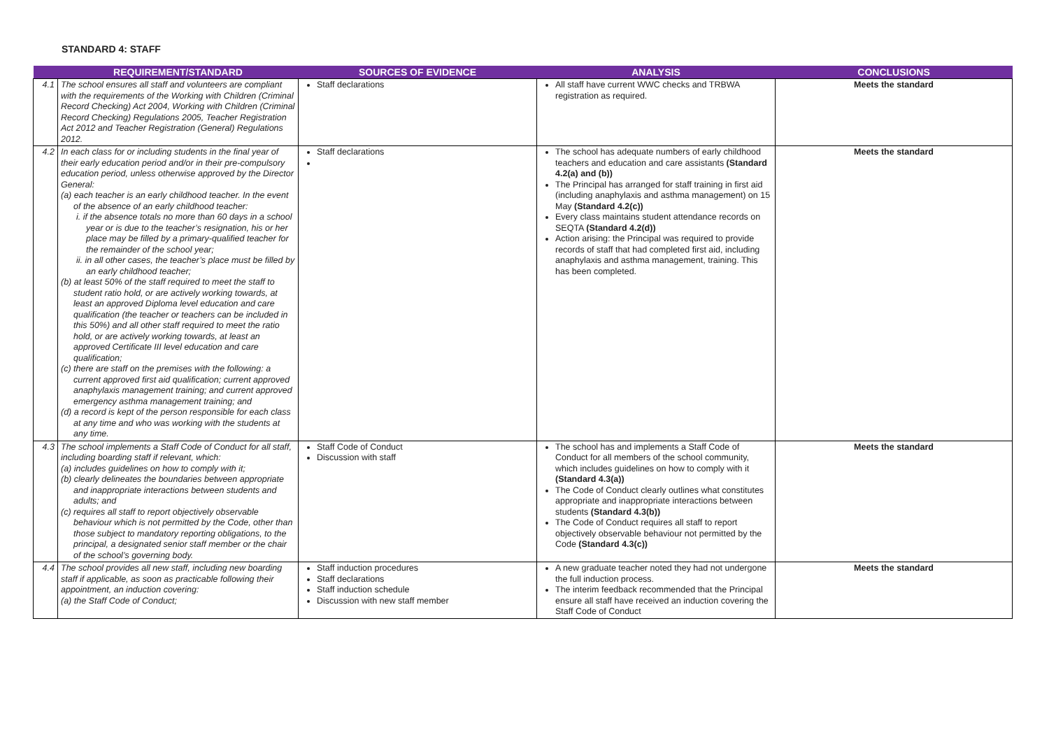STANDARD 4: STAFF
| | REQUIREMENT/STANDARD | SOURCES OF EVIDENCE | ANALYSIS | CONCLUSIONS |
| --- | --- | --- | --- | --- |
| 4.1 | The school ensures all staff and volunteers are compliant with the requirements of the Working with Children (Criminal Record Checking) Act 2004, Working with Children (Criminal Record Checking) Regulations 2005, Teacher Registration Act 2012 and Teacher Registration (General) Regulations 2012. | Staff declarations | All staff have current WWC checks and TRBWA registration as required. | Meets the standard |
| 4.2 | In each class for or including students in the final year of their early education period and/or in their pre-compulsory education period, unless otherwise approved by the Director General: (a) each teacher is an early childhood teacher. In the event of the absence of an early childhood teacher: i. if the absence totals no more than 60 days in a school year or is due to the teacher’s resignation, his or her place may be filled by a primary-qualified teacher for the remainder of the school year; ii. in all other cases, the teacher’s place must be filled by an early childhood teacher; (b) at least 50% of the staff required to meet the staff to student ratio hold, or are actively working towards, at least an approved Diploma level education and care qualification (the teacher or teachers can be included in this 50%) and all other staff required to meet the ratio hold, or are actively working towards, at least an approved Certificate III level education and care qualification; (c) there are staff on the premises with the following: a current approved first aid qualification; current approved anaphylaxis management training; and current approved emergency asthma management training; and (d) a record is kept of the person responsible for each class at any time and who was working with the students at any time. | Staff declarations | The school has adequate numbers of early childhood teachers and education and care assistants (Standard 4.2(a) and (b)) The Principal has arranged for staff training in first aid (including anaphylaxis and asthma management) on 15 May (Standard 4.2(c)) Every class maintains student attendance records on SEQTA (Standard 4.2(d)) Action arising: the Principal was required to provide records of staff that had completed first aid, including anaphylaxis and asthma management, training. This has been completed. | Meets the standard |
| 4.3 | The school implements a Staff Code of Conduct for all staff, including boarding staff if relevant, which: (a) includes guidelines on how to comply with it; (b) clearly delineates the boundaries between appropriate and inappropriate interactions between students and adults; and (c) requires all staff to report objectively observable behaviour which is not permitted by the Code, other than those subject to mandatory reporting obligations, to the principal, a designated senior staff member or the chair of the school’s governing body. | Staff Code of Conduct Discussion with staff | The school has and implements a Staff Code of Conduct for all members of the school community, which includes guidelines on how to comply with it (Standard 4.3(a)) The Code of Conduct clearly outlines what constitutes appropriate and inappropriate interactions between students (Standard 4.3(b)) The Code of Conduct requires all staff to report objectively observable behaviour not permitted by the Code (Standard 4.3(c)) | Meets the standard |
| 4.4 | The school provides all new staff, including new boarding staff if applicable, as soon as practicable following their appointment, an induction covering: (a) the Staff Code of Conduct; | Staff induction procedures Staff declarations Staff induction schedule Discussion with new staff member | A new graduate teacher noted they had not undergone the full induction process. The interim feedback recommended that the Principal ensure all staff have received an induction covering the Staff Code of Conduct | Meets the standard |